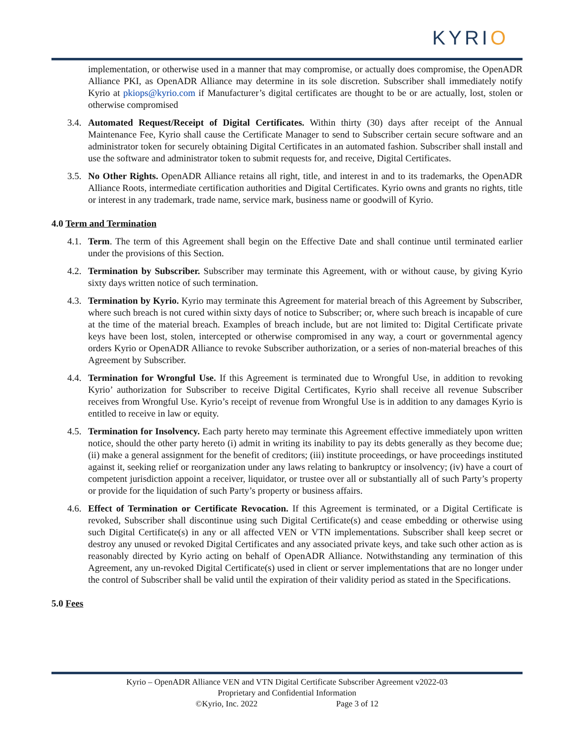KYRIO
implementation, or otherwise used in a manner that may compromise, or actually does compromise, the OpenADR Alliance PKI, as OpenADR Alliance may determine in its sole discretion. Subscriber shall immediately notify Kyrio at pkiops@kyrio.com if Manufacturer’s digital certificates are thought to be or are actually, lost, stolen or otherwise compromised
3.4.
Automated Request/Receipt of Digital Certificates. Within thirty (30) days after receipt of the Annual Maintenance Fee, Kyrio shall cause the Certificate Manager to send to Subscriber certain secure software and an administrator token for securely obtaining Digital Certificates in an automated fashion. Subscriber shall install and use the software and administrator token to submit requests for, and receive, Digital Certificates.
3.5.
No Other Rights. OpenADR Alliance retains all right, title, and interest in and to its trademarks, the OpenADR Alliance Roots, intermediate certification authorities and Digital Certificates. Kyrio owns and grants no rights, title or interest in any trademark, trade name, service mark, business name or goodwill of Kyrio.
4.0 Term and Termination
4.1.
Term. The term of this Agreement shall begin on the Effective Date and shall continue until terminated earlier under the provisions of this Section.
4.2.
Termination by Subscriber. Subscriber may terminate this Agreement, with or without cause, by giving Kyrio sixty days written notice of such termination.
4.3.
Termination by Kyrio. Kyrio may terminate this Agreement for material breach of this Agreement by Subscriber, where such breach is not cured within sixty days of notice to Subscriber; or, where such breach is incapable of cure at the time of the material breach. Examples of breach include, but are not limited to: Digital Certificate private keys have been lost, stolen, intercepted or otherwise compromised in any way, a court or governmental agency orders Kyrio or OpenADR Alliance to revoke Subscriber authorization, or a series of non-material breaches of this Agreement by Subscriber.
4.4.
Termination for Wrongful Use. If this Agreement is terminated due to Wrongful Use, in addition to revoking Kyrio’ authorization for Subscriber to receive Digital Certificates, Kyrio shall receive all revenue Subscriber receives from Wrongful Use. Kyrio’s receipt of revenue from Wrongful Use is in addition to any damages Kyrio is entitled to receive in law or equity.
4.5.
Termination for Insolvency. Each party hereto may terminate this Agreement effective immediately upon written notice, should the other party hereto (i) admit in writing its inability to pay its debts generally as they become due; (ii) make a general assignment for the benefit of creditors; (iii) institute proceedings, or have proceedings instituted against it, seeking relief or reorganization under any laws relating to bankruptcy or insolvency; (iv) have a court of competent jurisdiction appoint a receiver, liquidator, or trustee over all or substantially all of such Party’s property or provide for the liquidation of such Party’s property or business affairs.
4.6.
Effect of Termination or Certificate Revocation. If this Agreement is terminated, or a Digital Certificate is revoked, Subscriber shall discontinue using such Digital Certificate(s) and cease embedding or otherwise using such Digital Certificate(s) in any or all affected VEN or VTN implementations. Subscriber shall keep secret or destroy any unused or revoked Digital Certificates and any associated private keys, and take such other action as is reasonably directed by Kyrio acting on behalf of OpenADR Alliance. Notwithstanding any termination of this Agreement, any un-revoked Digital Certificate(s) used in client or server implementations that are no longer under the control of Subscriber shall be valid until the expiration of their validity period as stated in the Specifications.
5.0 Fees
Kyrio – OpenADR Alliance VEN and VTN Digital Certificate Subscriber Agreement v2022-03
Proprietary and Confidential Information
©Kyrio, Inc. 2022 Page 3 of 12